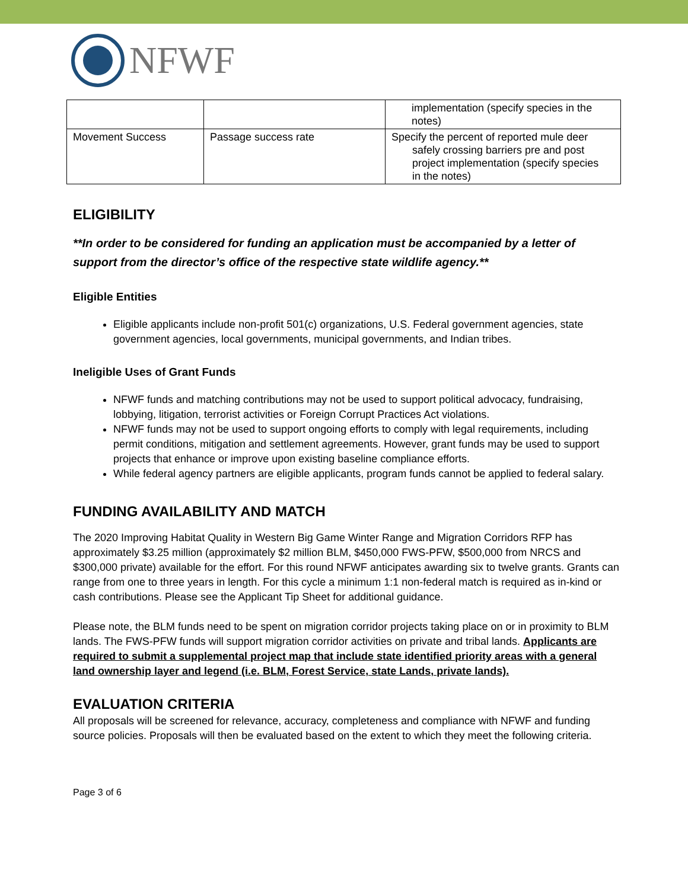NFWF
| | | implementation (specify species in the notes) |
| Movement Success | Passage success rate | Specify the percent of reported mule deer safely crossing barriers pre and post project implementation (specify species in the notes) |
ELIGIBILITY
**In order to be considered for funding an application must be accompanied by a letter of support from the director’s office of the respective state wildlife agency.**
Eligible Entities
Eligible applicants include non-profit 501(c) organizations, U.S. Federal government agencies, state government agencies, local governments, municipal governments, and Indian tribes.
Ineligible Uses of Grant Funds
NFWF funds and matching contributions may not be used to support political advocacy, fundraising, lobbying, litigation, terrorist activities or Foreign Corrupt Practices Act violations.
NFWF funds may not be used to support ongoing efforts to comply with legal requirements, including permit conditions, mitigation and settlement agreements. However, grant funds may be used to support projects that enhance or improve upon existing baseline compliance efforts.
While federal agency partners are eligible applicants, program funds cannot be applied to federal salary.
FUNDING AVAILABILITY AND MATCH
The 2020 Improving Habitat Quality in Western Big Game Winter Range and Migration Corridors RFP has approximately $3.25 million (approximately $2 million BLM, $450,000 FWS-PFW, $500,000 from NRCS and $300,000 private) available for the effort. For this round NFWF anticipates awarding six to twelve grants. Grants can range from one to three years in length. For this cycle a minimum 1:1 non-federal match is required as in-kind or cash contributions. Please see the Applicant Tip Sheet for additional guidance.
Please note, the BLM funds need to be spent on migration corridor projects taking place on or in proximity to BLM lands. The FWS-PFW funds will support migration corridor activities on private and tribal lands. Applicants are required to submit a supplemental project map that include state identified priority areas with a general land ownership layer and legend (i.e. BLM, Forest Service, state Lands, private lands).
EVALUATION CRITERIA
All proposals will be screened for relevance, accuracy, completeness and compliance with NFWF and funding source policies. Proposals will then be evaluated based on the extent to which they meet the following criteria.
Page 3 of 6